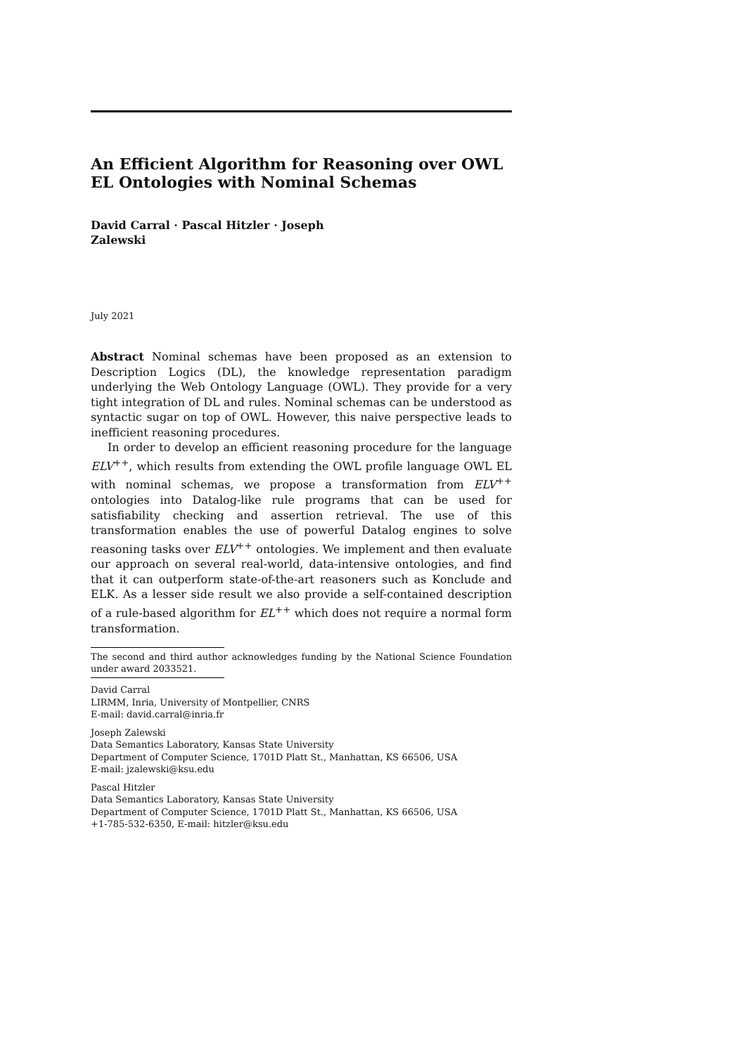An Efficient Algorithm for Reasoning over OWL EL Ontologies with Nominal Schemas
David Carral · Pascal Hitzler · Joseph Zalewski
July 2021
Abstract Nominal schemas have been proposed as an extension to Description Logics (DL), the knowledge representation paradigm underlying the Web Ontology Language (OWL). They provide for a very tight integration of DL and rules. Nominal schemas can be understood as syntactic sugar on top of OWL. However, this naive perspective leads to inefficient reasoning procedures.
In order to develop an efficient reasoning procedure for the language ELV<sup>++</sup>, which results from extending the OWL profile language OWL EL with nominal schemas, we propose a transformation from ELV<sup>++</sup> ontologies into Datalog-like rule programs that can be used for satisfiability checking and assertion retrieval. The use of this transformation enables the use of powerful Datalog engines to solve reasoning tasks over ELV<sup>++</sup> ontologies. We implement and then evaluate our approach on several real-world, data-intensive ontologies, and find that it can outperform state-of-the-art reasoners such as Konclude and ELK. As a lesser side result we also provide a self-contained description of a rule-based algorithm for EL<sup>++</sup> which does not require a normal form transformation.
The second and third author acknowledges funding by the National Science Foundation under award 2033521.
David Carral
LIRMM, Inria, University of Montpellier, CNRS
E-mail: david.carral@inria.fr
Joseph Zalewski
Data Semantics Laboratory, Kansas State University
Department of Computer Science, 1701D Platt St., Manhattan, KS 66506, USA
E-mail: jzalewski@ksu.edu
Pascal Hitzler
Data Semantics Laboratory, Kansas State University
Department of Computer Science, 1701D Platt St., Manhattan, KS 66506, USA
+1-785-532-6350, E-mail: hitzler@ksu.edu